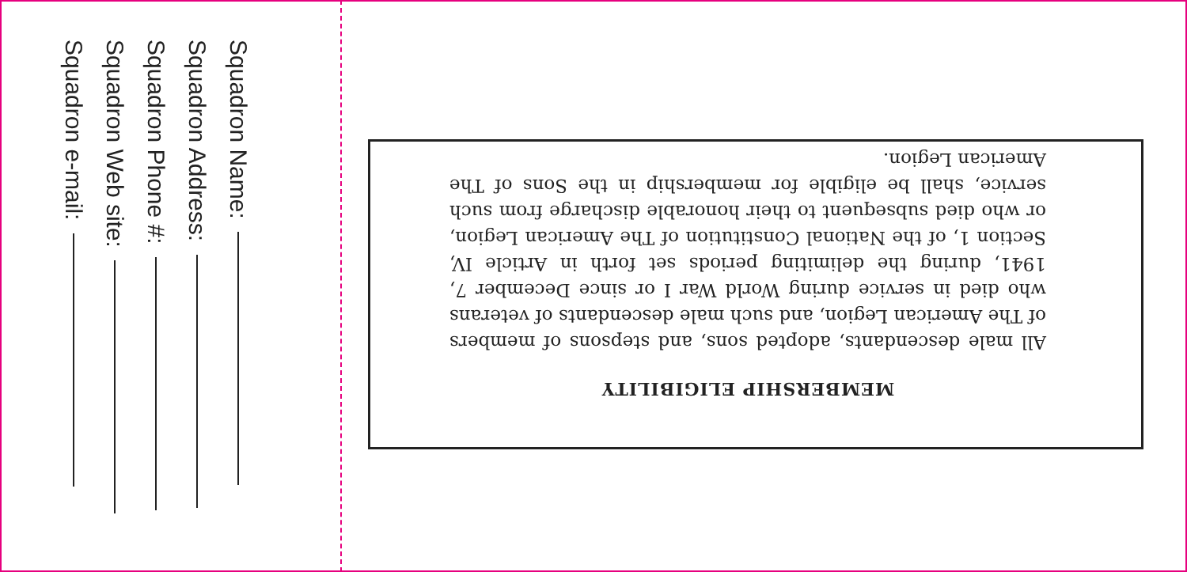Squadron Name:
Squadron Address:
Squadron Phone #:
Squadron Web site:
Squadron e-mail:
MEMBERSHIP ELIGIBILITY
All male descendants, adopted sons, and stepsons of members of The American Legion, and such male descendants of veterans who died in service during World War I or since December 7, 1941, during the delimiting periods set forth in Article IV, Section 1, of the National Constitution of The American Legion, or who died subsequent to their honorable discharge from such service, shall be eligible for membership in the Sons of The American Legion.